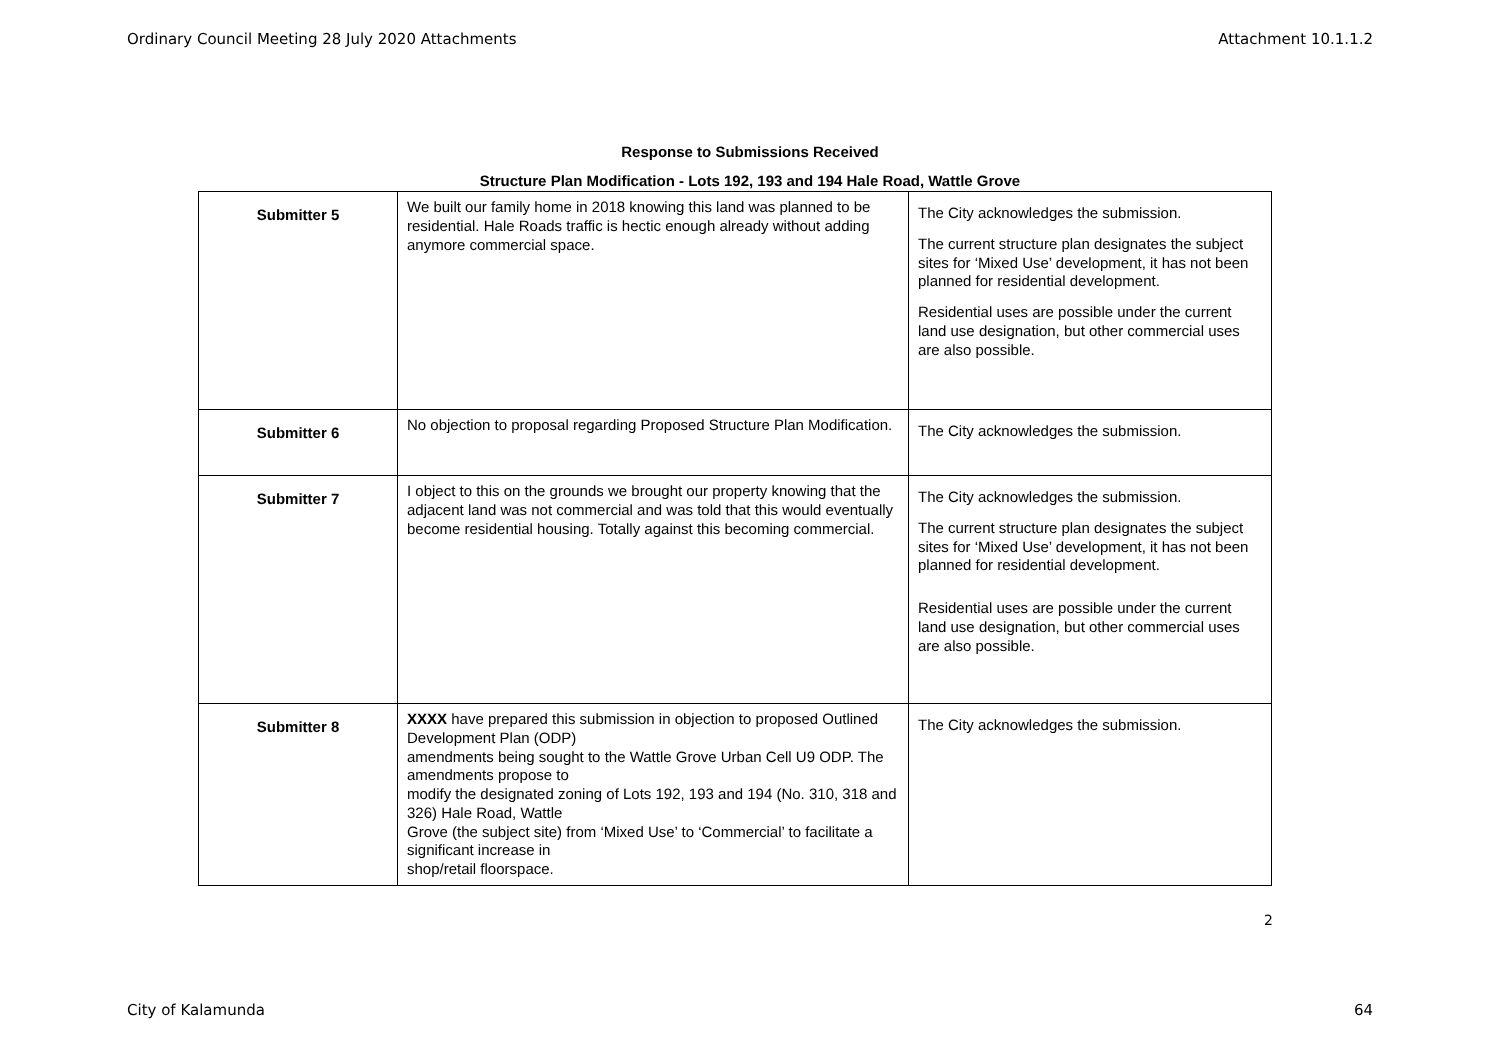Ordinary Council Meeting 28 July 2020 Attachments Attachment 10.1.1.2
Response to Submissions Received
Structure Plan Modification - Lots 192, 193 and 194 Hale Road, Wattle Grove
| Submitter 5 | We built our family home in 2018 knowing this land was planned to be residential. Hale Roads traffic is hectic enough already without adding anymore commercial space. | The City acknowledges the submission. The current structure plan designates the subject sites for ‘Mixed Use’ development, it has not been planned for residential development. Residential uses are possible under the current land use designation, but other commercial uses are also possible. |
| Submitter 6 | No objection to proposal regarding Proposed Structure Plan Modification. | The City acknowledges the submission. |
| Submitter 7 | I object to this on the grounds we brought our property knowing that the adjacent land was not commercial and was told that this would eventually become residential housing. Totally against this becoming commercial. | The City acknowledges the submission. The current structure plan designates the subject sites for ‘Mixed Use’ development, it has not been planned for residential development. Residential uses are possible under the current land use designation, but other commercial uses are also possible. |
| Submitter 8 | XXXX have prepared this submission in objection to proposed Outlined Development Plan (ODP) amendments being sought to the Wattle Grove Urban Cell U9 ODP. The amendments propose to modify the designated zoning of Lots 192, 193 and 194 (No. 310, 318 and 326) Hale Road, Wattle Grove (the subject site) from ‘Mixed Use’ to ‘Commercial’ to facilitate a significant increase in shop/retail floorspace. | The City acknowledges the submission. |
2
City of Kalamunda 64